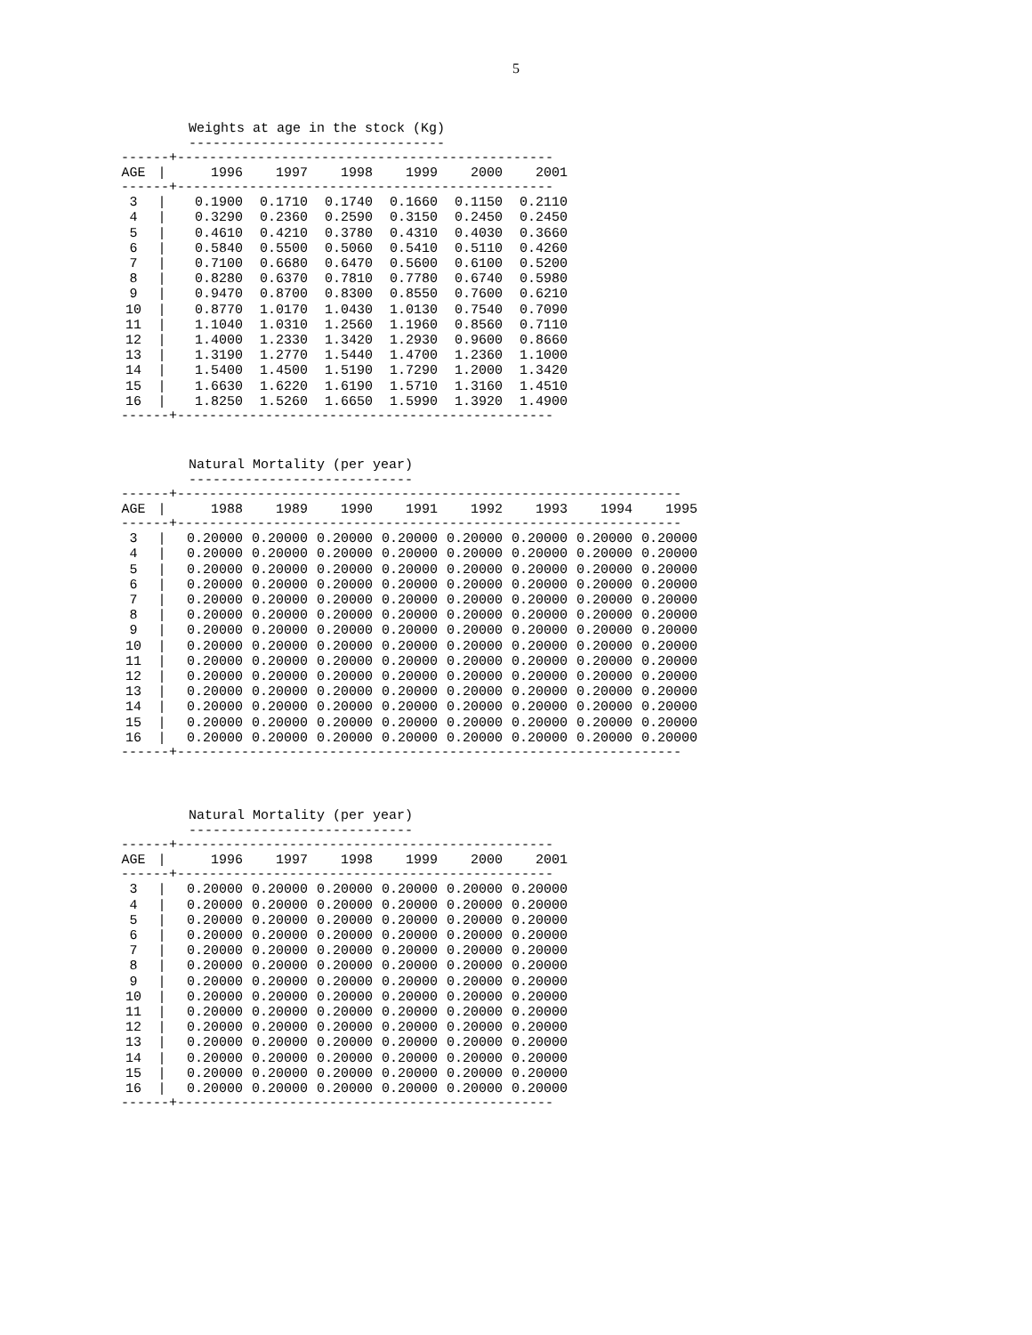5
Weights at age in the stock (Kg)
--------------------------------
------+-----------------------------------------------
| AGE | / | 1996 | 1997 | 1998 | 1999 | 2000 | 2001 |
| --- | --- | --- | --- | --- | --- | --- | --- |
------+-----------------------------------------------
| 3 | / | 0.1900 | 0.1710 | 0.1740 | 0.1660 | 0.1150 | 0.2110 |
| 4 | / | 0.3290 | 0.2360 | 0.2590 | 0.3150 | 0.2450 | 0.2450 |
| 5 | / | 0.4610 | 0.4210 | 0.3780 | 0.4310 | 0.4030 | 0.3660 |
| 6 | / | 0.5840 | 0.5500 | 0.5060 | 0.5410 | 0.5110 | 0.4260 |
| 7 | / | 0.7100 | 0.6680 | 0.6470 | 0.5600 | 0.6100 | 0.5200 |
| 8 | / | 0.8280 | 0.6370 | 0.7810 | 0.7780 | 0.6740 | 0.5980 |
| 9 | / | 0.9470 | 0.8700 | 0.8300 | 0.8550 | 0.7600 | 0.6210 |
| 10 | / | 0.8770 | 1.0170 | 1.0430 | 1.0130 | 0.7540 | 0.7090 |
| 11 | / | 1.1040 | 1.0310 | 1.2560 | 1.1960 | 0.8560 | 0.7110 |
| 12 | / | 1.4000 | 1.2330 | 1.3420 | 1.2930 | 0.9600 | 0.8660 |
| 13 | / | 1.3190 | 1.2770 | 1.5440 | 1.4700 | 1.2360 | 1.1000 |
| 14 | / | 1.5400 | 1.4500 | 1.5190 | 1.7290 | 1.2000 | 1.3420 |
| 15 | / | 1.6630 | 1.6220 | 1.6190 | 1.5710 | 1.3160 | 1.4510 |
| 16 | / | 1.8250 | 1.5260 | 1.6650 | 1.5990 | 1.3920 | 1.4900 |
------+-----------------------------------------------
Natural Mortality (per year)
----------------------------
------+---------------------------------------------------------------
| AGE | / | 1988 | 1989 | 1990 | 1991 | 1992 | 1993 | 1994 | 1995 |
| --- | --- | --- | --- | --- | --- | --- | --- | --- | --- |
------+---------------------------------------------------------------
| 3 | / | 0.20000 | 0.20000 | 0.20000 | 0.20000 | 0.20000 | 0.20000 | 0.20000 | 0.20000 |
| 4 | / | 0.20000 | 0.20000 | 0.20000 | 0.20000 | 0.20000 | 0.20000 | 0.20000 | 0.20000 |
| 5 | / | 0.20000 | 0.20000 | 0.20000 | 0.20000 | 0.20000 | 0.20000 | 0.20000 | 0.20000 |
| 6 | / | 0.20000 | 0.20000 | 0.20000 | 0.20000 | 0.20000 | 0.20000 | 0.20000 | 0.20000 |
| 7 | / | 0.20000 | 0.20000 | 0.20000 | 0.20000 | 0.20000 | 0.20000 | 0.20000 | 0.20000 |
| 8 | / | 0.20000 | 0.20000 | 0.20000 | 0.20000 | 0.20000 | 0.20000 | 0.20000 | 0.20000 |
| 9 | / | 0.20000 | 0.20000 | 0.20000 | 0.20000 | 0.20000 | 0.20000 | 0.20000 | 0.20000 |
| 10 | / | 0.20000 | 0.20000 | 0.20000 | 0.20000 | 0.20000 | 0.20000 | 0.20000 | 0.20000 |
| 11 | / | 0.20000 | 0.20000 | 0.20000 | 0.20000 | 0.20000 | 0.20000 | 0.20000 | 0.20000 |
| 12 | / | 0.20000 | 0.20000 | 0.20000 | 0.20000 | 0.20000 | 0.20000 | 0.20000 | 0.20000 |
| 13 | / | 0.20000 | 0.20000 | 0.20000 | 0.20000 | 0.20000 | 0.20000 | 0.20000 | 0.20000 |
| 14 | / | 0.20000 | 0.20000 | 0.20000 | 0.20000 | 0.20000 | 0.20000 | 0.20000 | 0.20000 |
| 15 | / | 0.20000 | 0.20000 | 0.20000 | 0.20000 | 0.20000 | 0.20000 | 0.20000 | 0.20000 |
| 16 | / | 0.20000 | 0.20000 | 0.20000 | 0.20000 | 0.20000 | 0.20000 | 0.20000 | 0.20000 |
------+---------------------------------------------------------------
Natural Mortality (per year)
----------------------------
------+-----------------------------------------------
| AGE | / | 1996 | 1997 | 1998 | 1999 | 2000 | 2001 |
| --- | --- | --- | --- | --- | --- | --- | --- |
------+-----------------------------------------------
| 3 | / | 0.20000 | 0.20000 | 0.20000 | 0.20000 | 0.20000 | 0.20000 |
| 4 | / | 0.20000 | 0.20000 | 0.20000 | 0.20000 | 0.20000 | 0.20000 |
| 5 | / | 0.20000 | 0.20000 | 0.20000 | 0.20000 | 0.20000 | 0.20000 |
| 6 | / | 0.20000 | 0.20000 | 0.20000 | 0.20000 | 0.20000 | 0.20000 |
| 7 | / | 0.20000 | 0.20000 | 0.20000 | 0.20000 | 0.20000 | 0.20000 |
| 8 | / | 0.20000 | 0.20000 | 0.20000 | 0.20000 | 0.20000 | 0.20000 |
| 9 | / | 0.20000 | 0.20000 | 0.20000 | 0.20000 | 0.20000 | 0.20000 |
| 10 | / | 0.20000 | 0.20000 | 0.20000 | 0.20000 | 0.20000 | 0.20000 |
| 11 | / | 0.20000 | 0.20000 | 0.20000 | 0.20000 | 0.20000 | 0.20000 |
| 12 | / | 0.20000 | 0.20000 | 0.20000 | 0.20000 | 0.20000 | 0.20000 |
| 13 | / | 0.20000 | 0.20000 | 0.20000 | 0.20000 | 0.20000 | 0.20000 |
| 14 | / | 0.20000 | 0.20000 | 0.20000 | 0.20000 | 0.20000 | 0.20000 |
| 15 | / | 0.20000 | 0.20000 | 0.20000 | 0.20000 | 0.20000 | 0.20000 |
| 16 | / | 0.20000 | 0.20000 | 0.20000 | 0.20000 | 0.20000 | 0.20000 |
------+-----------------------------------------------